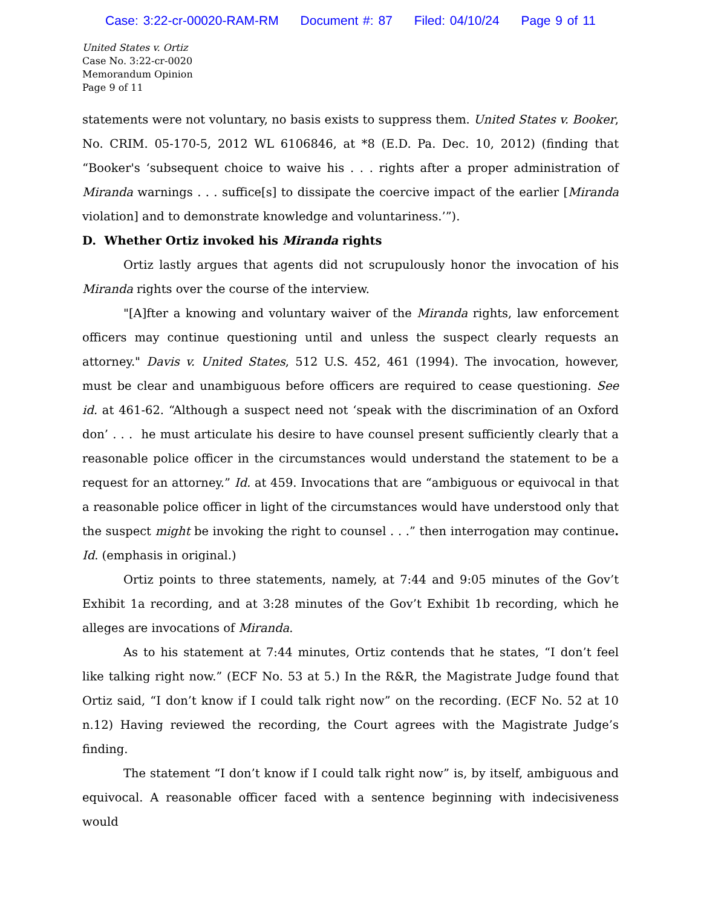Case: 3:22-cr-00020-RAM-RM Document #: 87 Filed: 04/10/24 Page 9 of 11
United States v. Ortiz
Case No. 3:22-cr-0020
Memorandum Opinion
Page 9 of 11
statements were not voluntary, no basis exists to suppress them. United States v. Booker, No. CRIM. 05-170-5, 2012 WL 6106846, at *8 (E.D. Pa. Dec. 10, 2012) (finding that “Booker's ‘subsequent choice to waive his . . . rights after a proper administration of Miranda warnings . . . suffice[s] to dissipate the coercive impact of the earlier [Miranda violation] and to demonstrate knowledge and voluntariness.’”).
D. Whether Ortiz invoked his Miranda rights
Ortiz lastly argues that agents did not scrupulously honor the invocation of his Miranda rights over the course of the interview.
"[A]fter a knowing and voluntary waiver of the Miranda rights, law enforcement officers may continue questioning until and unless the suspect clearly requests an attorney." Davis v. United States, 512 U.S. 452, 461 (1994). The invocation, however, must be clear and unambiguous before officers are required to cease questioning. See id. at 461-62. “Although a suspect need not ‘speak with the discrimination of an Oxford don’ . . . he must articulate his desire to have counsel present sufficiently clearly that a reasonable police officer in the circumstances would understand the statement to be a request for an attorney.” Id. at 459. Invocations that are “ambiguous or equivocal in that a reasonable police officer in light of the circumstances would have understood only that the suspect might be invoking the right to counsel . . .” then interrogation may continue. Id. (emphasis in original.)
Ortiz points to three statements, namely, at 7:44 and 9:05 minutes of the Gov’t Exhibit 1a recording, and at 3:28 minutes of the Gov’t Exhibit 1b recording, which he alleges are invocations of Miranda.
As to his statement at 7:44 minutes, Ortiz contends that he states, “I don’t feel like talking right now.” (ECF No. 53 at 5.) In the R&R, the Magistrate Judge found that Ortiz said, “I don’t know if I could talk right now” on the recording. (ECF No. 52 at 10 n.12) Having reviewed the recording, the Court agrees with the Magistrate Judge’s finding.
The statement “I don’t know if I could talk right now” is, by itself, ambiguous and equivocal. A reasonable officer faced with a sentence beginning with indecisiveness would